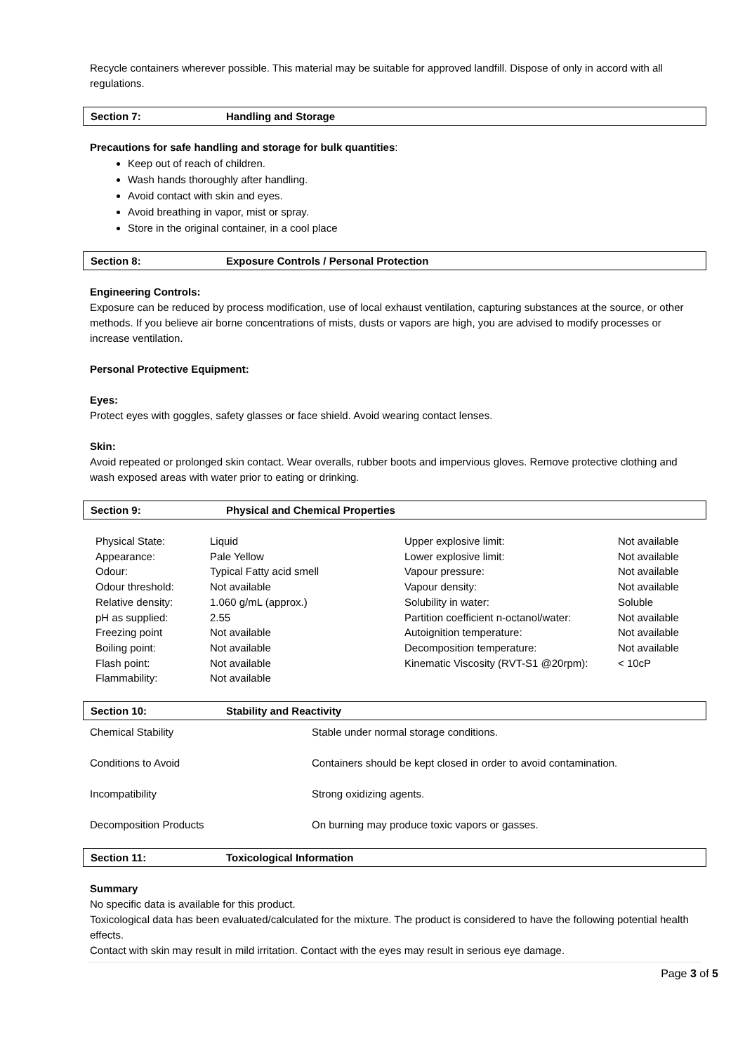Recycle containers wherever possible. This material may be suitable for approved landfill. Dispose of only in accord with all regulations.
Section 7: Handling and Storage
Precautions for safe handling and storage for bulk quantities:
Keep out of reach of children.
Wash hands thoroughly after handling.
Avoid contact with skin and eyes.
Avoid breathing in vapor, mist or spray.
Store in the original container, in a cool place
Section 8: Exposure Controls / Personal Protection
Engineering Controls:
Exposure can be reduced by process modification, use of local exhaust ventilation, capturing substances at the source, or other methods. If you believe air borne concentrations of mists, dusts or vapors are high, you are advised to modify processes or increase ventilation.
Personal Protective Equipment:
Eyes:
Protect eyes with goggles, safety glasses or face shield. Avoid wearing contact lenses.
Skin:
Avoid repeated or prolonged skin contact. Wear overalls, rubber boots and impervious gloves. Remove protective clothing and wash exposed areas with water prior to eating or drinking.
Section 9: Physical and Chemical Properties
| Physical State: | Liquid | Upper explosive limit: | Not available |
| Appearance: | Pale Yellow | Lower explosive limit: | Not available |
| Odour: | Typical Fatty acid smell | Vapour pressure: | Not available |
| Odour threshold: | Not available | Vapour density: | Not available |
| Relative density: | 1.060 g/mL (approx.) | Solubility in water: | Soluble |
| pH as supplied: | 2.55 | Partition coefficient n-octanol/water: | Not available |
| Freezing point | Not available | Autoignition temperature: | Not available |
| Boiling point: | Not available | Decomposition temperature: | Not available |
| Flash point: | Not available | Kinematic Viscosity (RVT-S1 @20rpm): | < 10cP |
| Flammability: | Not available | | |
Section 10: Stability and Reactivity
| Chemical Stability | Stable under normal storage conditions. |
| Conditions to Avoid | Containers should be kept closed in order to avoid contamination. |
| Incompatibility | Strong oxidizing agents. |
| Decomposition Products | On burning may produce toxic vapors or gasses. |
Section 11: Toxicological Information
Summary
No specific data is available for this product.
Toxicological data has been evaluated/calculated for the mixture. The product is considered to have the following potential health effects.
Contact with skin may result in mild irritation. Contact with the eyes may result in serious eye damage.
Page 3 of 5